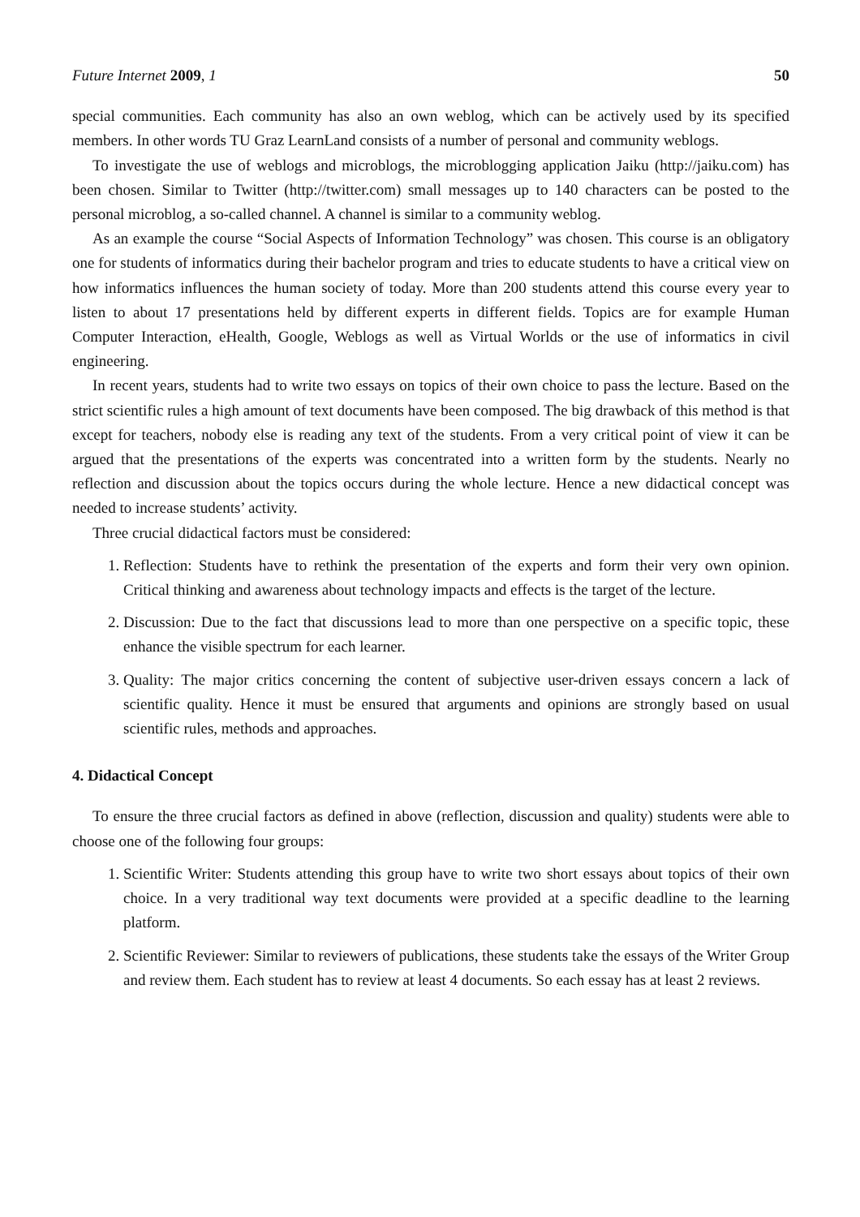Future Internet 2009, 1 50
special communities. Each community has also an own weblog, which can be actively used by its specified members. In other words TU Graz LearnLand consists of a number of personal and community weblogs.
To investigate the use of weblogs and microblogs, the microblogging application Jaiku (http://jaiku.com) has been chosen. Similar to Twitter (http://twitter.com) small messages up to 140 characters can be posted to the personal microblog, a so-called channel. A channel is similar to a community weblog.
As an example the course “Social Aspects of Information Technology” was chosen. This course is an obligatory one for students of informatics during their bachelor program and tries to educate students to have a critical view on how informatics influences the human society of today. More than 200 students attend this course every year to listen to about 17 presentations held by different experts in different fields. Topics are for example Human Computer Interaction, eHealth, Google, Weblogs as well as Virtual Worlds or the use of informatics in civil engineering.
In recent years, students had to write two essays on topics of their own choice to pass the lecture. Based on the strict scientific rules a high amount of text documents have been composed. The big drawback of this method is that except for teachers, nobody else is reading any text of the students. From a very critical point of view it can be argued that the presentations of the experts was concentrated into a written form by the students. Nearly no reflection and discussion about the topics occurs during the whole lecture. Hence a new didactical concept was needed to increase students’ activity.
Three crucial didactical factors must be considered:
1. Reflection: Students have to rethink the presentation of the experts and form their very own opinion. Critical thinking and awareness about technology impacts and effects is the target of the lecture.
2. Discussion: Due to the fact that discussions lead to more than one perspective on a specific topic, these enhance the visible spectrum for each learner.
3. Quality: The major critics concerning the content of subjective user-driven essays concern a lack of scientific quality. Hence it must be ensured that arguments and opinions are strongly based on usual scientific rules, methods and approaches.
4. Didactical Concept
To ensure the three crucial factors as defined in above (reflection, discussion and quality) students were able to choose one of the following four groups:
1. Scientific Writer: Students attending this group have to write two short essays about topics of their own choice. In a very traditional way text documents were provided at a specific deadline to the learning platform.
2. Scientific Reviewer: Similar to reviewers of publications, these students take the essays of the Writer Group and review them. Each student has to review at least 4 documents. So each essay has at least 2 reviews.